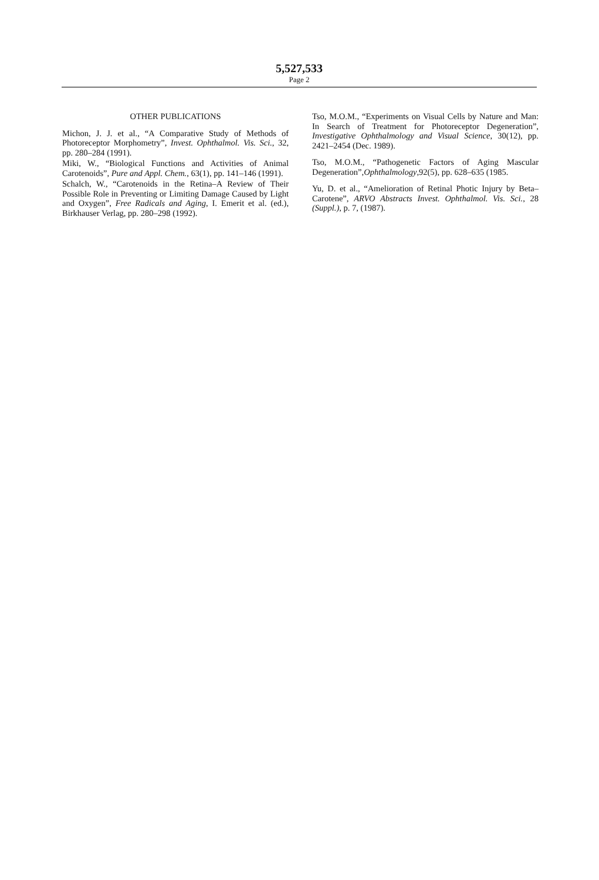5,527,533
Page 2
OTHER PUBLICATIONS
Michon, J. J. et al., “A Comparative Study of Methods of Photoreceptor Morphometry”, Invest. Ophthalmol. Vis. Sci., 32, pp. 280–284 (1991).
Miki, W., “Biological Functions and Activities of Animal Carotenoids”, Pure and Appl. Chem., 63(1), pp. 141–146 (1991).
Schalch, W., “Carotenoids in the Retina–A Review of Their Possible Role in Preventing or Limiting Damage Caused by Light and Oxygen”, Free Radicals and Aging, I. Emerit et al. (ed.), Birkhauser Verlag, pp. 280–298 (1992).
Tso, M.O.M., “Experiments on Visual Cells by Nature and Man: In Search of Treatment for Photoreceptor Degeneration”, Investigative Ophthalmology and Visual Science, 30(12), pp. 2421–2454 (Dec. 1989).
Tso, M.O.M., “Pathogenetic Factors of Aging Mascular Degeneration”,Ophthalmology,92(5), pp. 628–635 (1985.
Yu, D. et al., “Amelioration of Retinal Photic Injury by Beta–Carotene”, ARVO Abstracts Invest. Ophthalmol. Vis. Sci., 28 (Suppl.), p. 7, (1987).